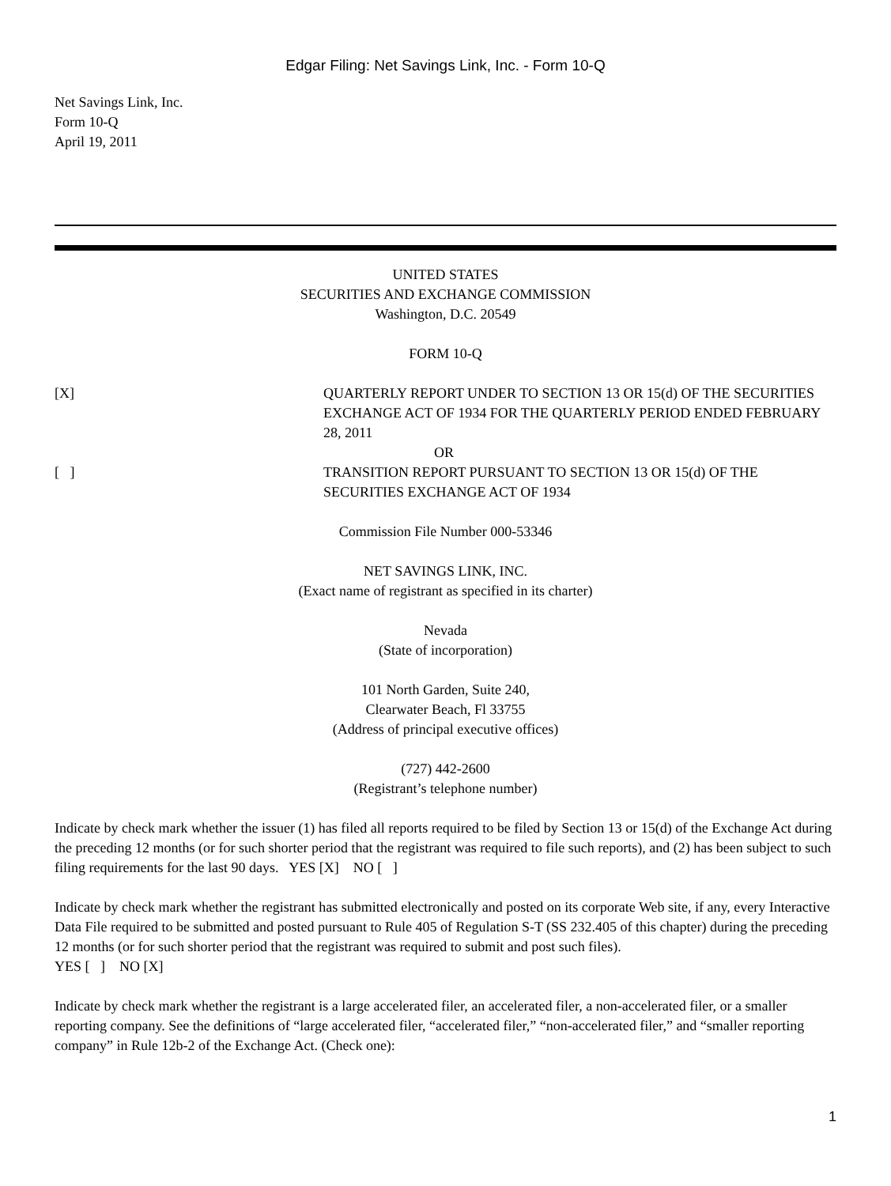Edgar Filing: Net Savings Link, Inc. - Form 10-Q
Net Savings Link, Inc.
Form 10-Q
April 19, 2011
UNITED STATES
SECURITIES AND EXCHANGE COMMISSION
Washington, D.C. 20549
FORM 10-Q
[X] QUARTERLY REPORT UNDER TO SECTION 13 OR 15(d) OF THE SECURITIES EXCHANGE ACT OF 1934 FOR THE QUARTERLY PERIOD ENDED FEBRUARY 28, 2011
OR
[ ] TRANSITION REPORT PURSUANT TO SECTION 13 OR 15(d) OF THE SECURITIES EXCHANGE ACT OF 1934
Commission File Number 000-53346
NET SAVINGS LINK, INC.
(Exact name of registrant as specified in its charter)
Nevada
(State of incorporation)
101 North Garden, Suite 240,
Clearwater Beach, Fl 33755
(Address of principal executive offices)
(727) 442-2600
(Registrant’s telephone number)
Indicate by check mark whether the issuer (1) has filed all reports required to be filed by Section 13 or 15(d) of the Exchange Act during the preceding 12 months (or for such shorter period that the registrant was required to file such reports), and (2) has been subject to such filing requirements for the last 90 days. YES [X] NO [ ]
Indicate by check mark whether the registrant has submitted electronically and posted on its corporate Web site, if any, every Interactive Data File required to be submitted and posted pursuant to Rule 405 of Regulation S-T (SS 232.405 of this chapter) during the preceding 12 months (or for such shorter period that the registrant was required to submit and post such files).
YES [ ] NO [X]
Indicate by check mark whether the registrant is a large accelerated filer, an accelerated filer, a non-accelerated filer, or a smaller reporting company. See the definitions of “large accelerated filer, “accelerated filer,” “non-accelerated filer,” and “smaller reporting company” in Rule 12b-2 of the Exchange Act. (Check one):
1